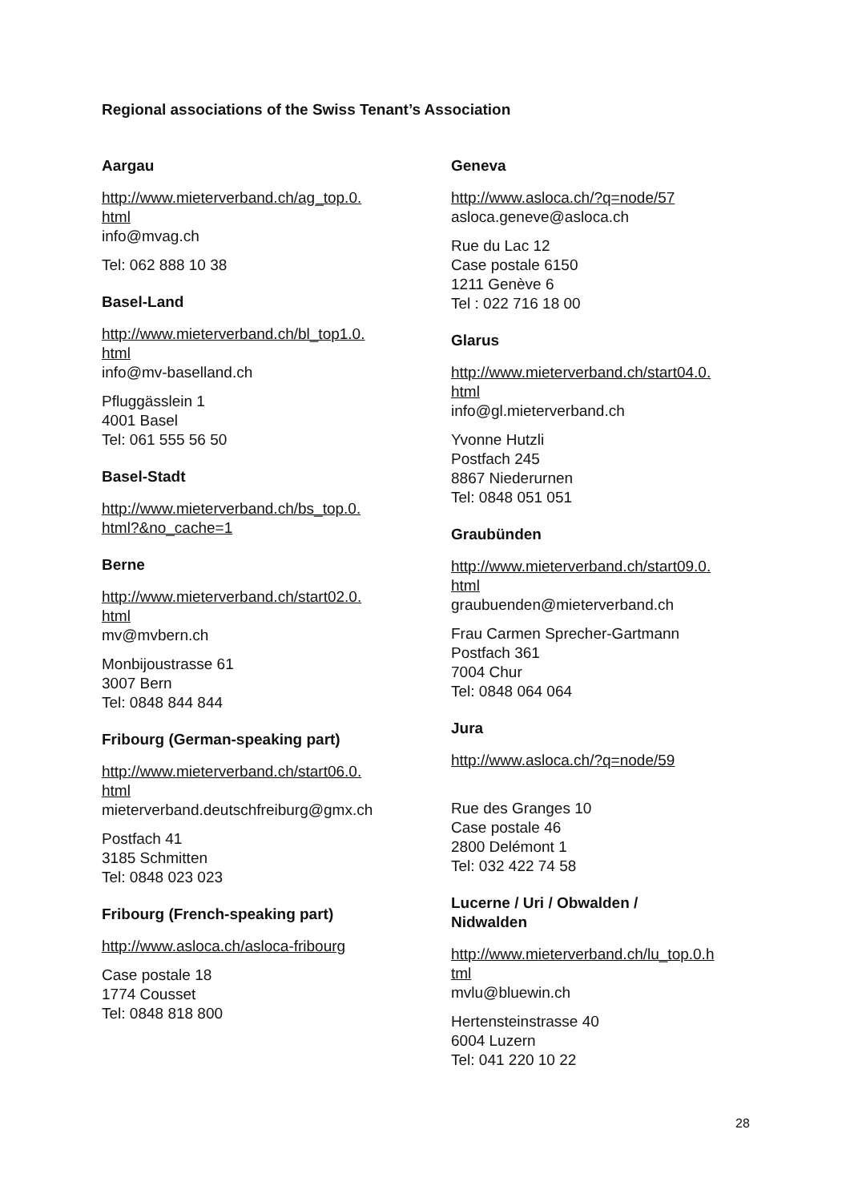Regional associations of the Swiss Tenant’s Association
Aargau
http://www.mieterverband.ch/ag_top.0.
html
info@mvag.ch
Tel: 062 888 10 38
Basel-Land
http://www.mieterverband.ch/bl_top1.0.
html
info@mv-baselland.ch
Pfluggässlein 1
4001 Basel
Tel: 061 555 56 50
Basel-Stadt
http://www.mieterverband.ch/bs_top.0.
html?&no_cache=1
Berne
http://www.mieterverband.ch/start02.0.
html
mv@mvbern.ch
Monbijoustrasse 61
3007 Bern
Tel: 0848 844 844
Fribourg (German-speaking part)
http://www.mieterverband.ch/start06.0.
html
mieterverband.deutschfreiburg@gmx.ch
Postfach 41
3185 Schmitten
Tel: 0848 023 023
Fribourg (French-speaking part)
http://www.asloca.ch/asloca-fribourg
Case postale 18
1774 Cousset
Tel: 0848 818 800
Geneva
http://www.asloca.ch/?q=node/57
asloca.geneve@asloca.ch
Rue du Lac 12
Case postale 6150
1211 Genève 6
Tel : 022 716 18 00
Glarus
http://www.mieterverband.ch/start04.0.
html
info@gl.mieterverband.ch
Yvonne Hutzli
Postfach 245
8867 Niederurnen
Tel: 0848 051 051
Graubünden
http://www.mieterverband.ch/start09.0.
html
graubuenden@mieterverband.ch
Frau Carmen Sprecher-Gartmann
Postfach 361
7004 Chur
Tel: 0848 064 064
Jura
http://www.asloca.ch/?q=node/59
Rue des Granges 10
Case postale 46
2800 Delémont 1
Tel: 032 422 74 58
Lucerne / Uri / Obwalden /
Nidwalden
http://www.mieterverband.ch/lu_top.0.h
tml
mvlu@bluewin.ch
Hertensteinstrasse 40
6004 Luzern
Tel: 041 220 10 22
28